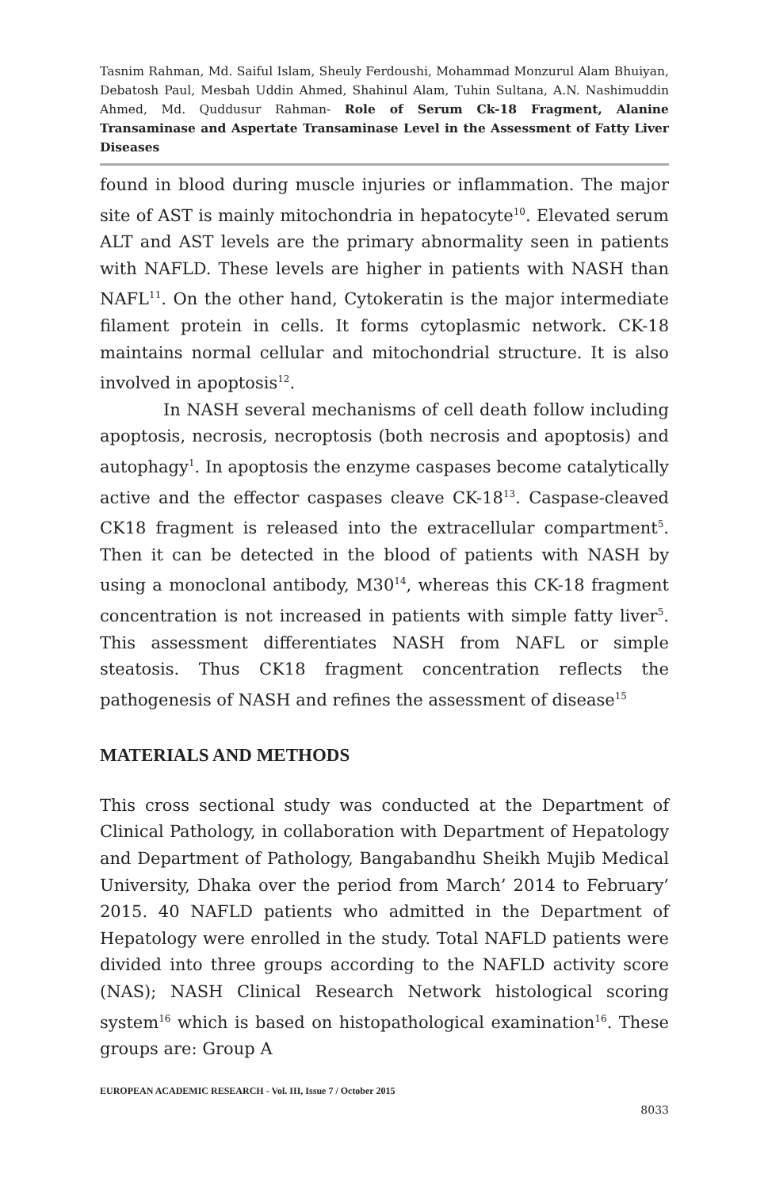Tasnim Rahman, Md. Saiful Islam, Sheuly Ferdoushi, Mohammad Monzurul Alam Bhuiyan, Debatosh Paul, Mesbah Uddin Ahmed, Shahinul Alam, Tuhin Sultana, A.N. Nashimuddin Ahmed, Md. Quddusur Rahman- Role of Serum Ck-18 Fragment, Alanine Transaminase and Aspertate Transaminase Level in the Assessment of Fatty Liver Diseases
found in blood during muscle injuries or inflammation. The major site of AST is mainly mitochondria in hepatocyte<sup>10</sup>. Elevated serum ALT and AST levels are the primary abnormality seen in patients with NAFLD. These levels are higher in patients with NASH than NAFL<sup>11</sup>. On the other hand, Cytokeratin is the major intermediate filament protein in cells. It forms cytoplasmic network. CK-18 maintains normal cellular and mitochondrial structure. It is also involved in apoptosis<sup>12</sup>.
In NASH several mechanisms of cell death follow including apoptosis, necrosis, necroptosis (both necrosis and apoptosis) and autophagy<sup>1</sup>. In apoptosis the enzyme caspases become catalytically active and the effector caspases cleave CK-18<sup>13</sup>. Caspase-cleaved CK18 fragment is released into the extracellular compartment<sup>5</sup>. Then it can be detected in the blood of patients with NASH by using a monoclonal antibody, M30<sup>14</sup>, whereas this CK-18 fragment concentration is not increased in patients with simple fatty liver<sup>5</sup>. This assessment differentiates NASH from NAFL or simple steatosis. Thus CK18 fragment concentration reflects the pathogenesis of NASH and refines the assessment of disease<sup>15</sup>
MATERIALS AND METHODS
This cross sectional study was conducted at the Department of Clinical Pathology, in collaboration with Department of Hepatology and Department of Pathology, Bangabandhu Sheikh Mujib Medical University, Dhaka over the period from March’ 2014 to February’ 2015. 40 NAFLD patients who admitted in the Department of Hepatology were enrolled in the study. Total NAFLD patients were divided into three groups according to the NAFLD activity score (NAS); NASH Clinical Research Network histological scoring system<sup>16</sup> which is based on histopathological examination<sup>16</sup>. These groups are: Group A
EUROPEAN ACADEMIC RESEARCH - Vol. III, Issue 7 / October 2015
8033